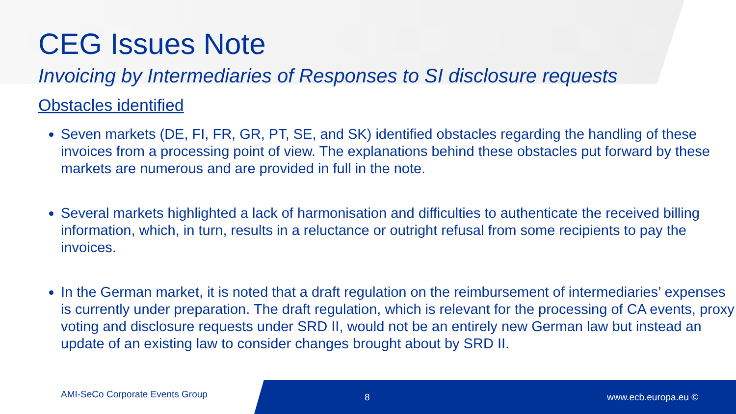CEG Issues Note
Invoicing by Intermediaries of Responses to SI disclosure requests
Obstacles identified
Seven markets (DE, FI, FR, GR, PT, SE, and SK) identified obstacles regarding the handling of these invoices from a processing point of view. The explanations behind these obstacles put forward by these markets are numerous and are provided in full in the note.
Several markets highlighted a lack of harmonisation and difficulties to authenticate the received billing information, which, in turn, results in a reluctance or outright refusal from some recipients to pay the invoices.
In the German market, it is noted that a draft regulation on the reimbursement of intermediaries’ expenses is currently under preparation. The draft regulation, which is relevant for the processing of CA events, proxy voting and disclosure requests under SRD II, would not be an entirely new German law but instead an update of an existing law to consider changes brought about by SRD II.
AMI-SeCo Corporate Events Group
8 www.ecb.europa.eu ©